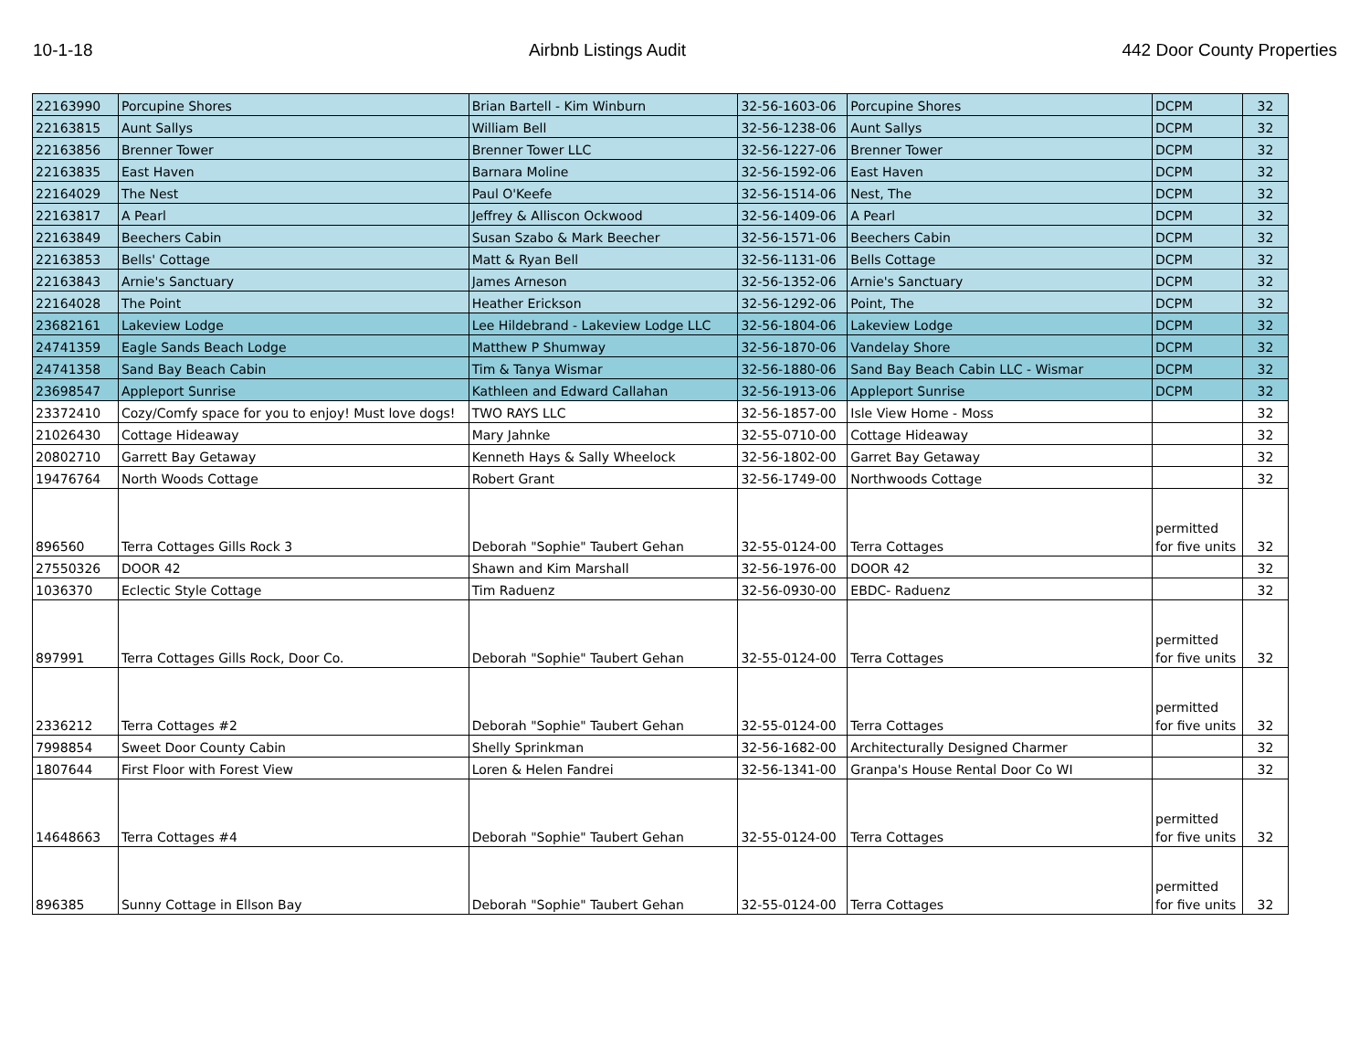10-1-18 Airbnb Listings Audit 442 Door County Properties
| 22163990 | Porcupine Shores | Brian Bartell - Kim Winburn | 32-56-1603-06 | Porcupine Shores | DCPM | 32 |
| 22163815 | Aunt Sallys | William Bell | 32-56-1238-06 | Aunt Sallys | DCPM | 32 |
| 22163856 | Brenner Tower | Brenner Tower LLC | 32-56-1227-06 | Brenner Tower | DCPM | 32 |
| 22163835 | East Haven | Barnara Moline | 32-56-1592-06 | East Haven | DCPM | 32 |
| 22164029 | The Nest | Paul O'Keefe | 32-56-1514-06 | Nest, The | DCPM | 32 |
| 22163817 | A Pearl | Jeffrey & Alliscon Ockwood | 32-56-1409-06 | A Pearl | DCPM | 32 |
| 22163849 | Beechers Cabin | Susan Szabo & Mark Beecher | 32-56-1571-06 | Beechers Cabin | DCPM | 32 |
| 22163853 | Bells' Cottage | Matt & Ryan Bell | 32-56-1131-06 | Bells Cottage | DCPM | 32 |
| 22163843 | Arnie's Sanctuary | James Arneson | 32-56-1352-06 | Arnie's Sanctuary | DCPM | 32 |
| 22164028 | The Point | Heather Erickson | 32-56-1292-06 | Point, The | DCPM | 32 |
| 23682161 | Lakeview Lodge | Lee Hildebrand - Lakeview Lodge LLC | 32-56-1804-06 | Lakeview Lodge | DCPM | 32 |
| 24741359 | Eagle Sands Beach Lodge | Matthew P Shumway | 32-56-1870-06 | Vandelay Shore | DCPM | 32 |
| 24741358 | Sand Bay Beach Cabin | Tim & Tanya Wismar | 32-56-1880-06 | Sand Bay Beach Cabin LLC - Wismar | DCPM | 32 |
| 23698547 | Appleport Sunrise | Kathleen and Edward Callahan | 32-56-1913-06 | Appleport Sunrise | DCPM | 32 |
| 23372410 | Cozy/Comfy space for you to enjoy! Must love dogs! | TWO RAYS LLC | 32-56-1857-00 | Isle View Home - Moss | | 32 |
| 21026430 | Cottage Hideaway | Mary Jahnke | 32-55-0710-00 | Cottage Hideaway | | 32 |
| 20802710 | Garrett Bay Getaway | Kenneth Hays & Sally Wheelock | 32-56-1802-00 | Garret Bay Getaway | | 32 |
| 19476764 | North Woods Cottage | Robert Grant | 32-56-1749-00 | Northwoods Cottage | | 32 |
| 896560 | Terra Cottages Gills Rock 3 | Deborah "Sophie" Taubert Gehan | 32-55-0124-00 | Terra Cottages | permitted for five units | 32 |
| 27550326 | DOOR 42 | Shawn and Kim Marshall | 32-56-1976-00 | DOOR 42 | | 32 |
| 1036370 | Eclectic Style Cottage | Tim Raduenz | 32-56-0930-00 | EBDC- Raduenz | | 32 |
| 897991 | Terra Cottages Gills Rock, Door Co. | Deborah "Sophie" Taubert Gehan | 32-55-0124-00 | Terra Cottages | permitted for five units | 32 |
| 2336212 | Terra Cottages #2 | Deborah "Sophie" Taubert Gehan | 32-55-0124-00 | Terra Cottages | permitted for five units | 32 |
| 7998854 | Sweet Door County Cabin | Shelly Sprinkman | 32-56-1682-00 | Architecturally Designed Charmer | | 32 |
| 1807644 | First Floor with Forest View | Loren & Helen Fandrei | 32-56-1341-00 | Granpa's House Rental Door Co WI | | 32 |
| 14648663 | Terra Cottages #4 | Deborah "Sophie" Taubert Gehan | 32-55-0124-00 | Terra Cottages | permitted for five units | 32 |
| 896385 | Sunny Cottage in Ellson Bay | Deborah "Sophie" Taubert Gehan | 32-55-0124-00 | Terra Cottages | permitted for five units | 32 |